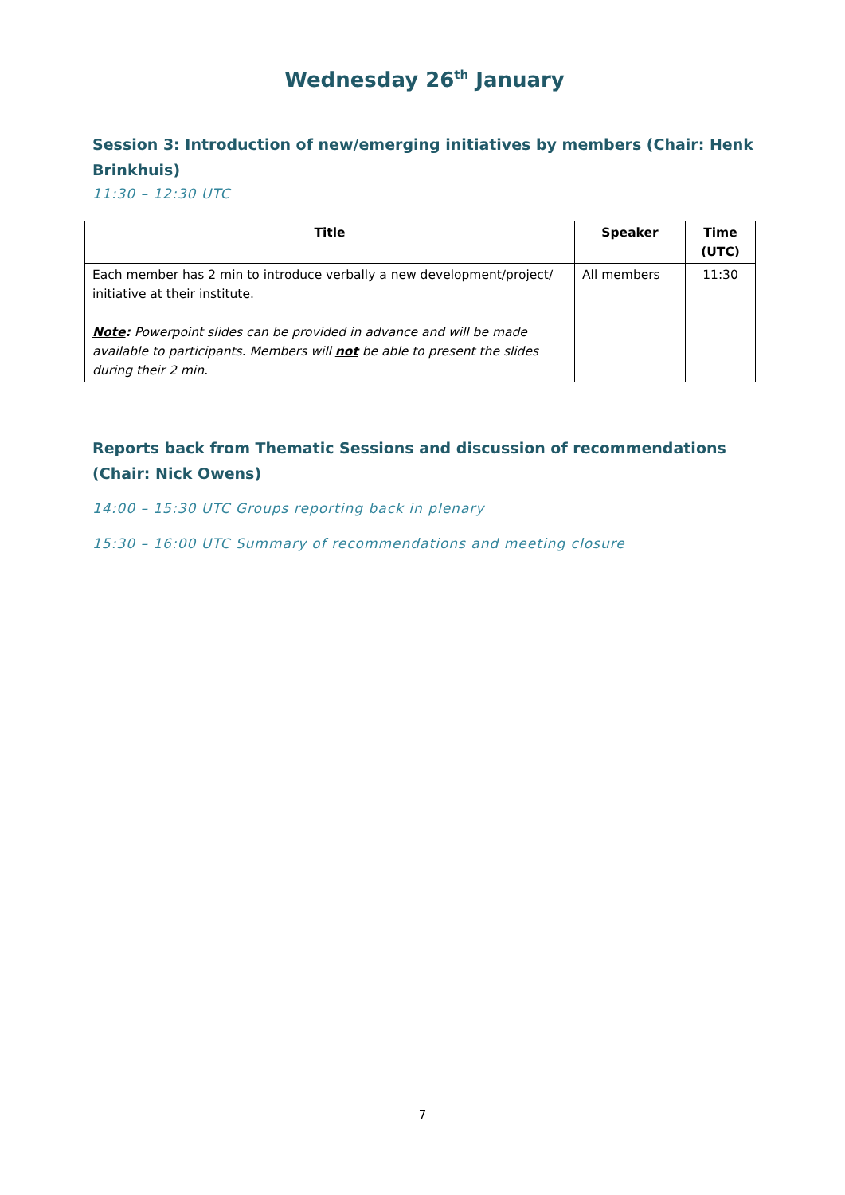Wednesday 26<sup>th</sup> January
Session 3: Introduction of new/emerging initiatives by members (Chair: Henk Brinkhuis)
11:30 – 12:30 UTC
| Title | Speaker | Time (UTC) |
| --- | --- | --- |
| Each member has 2 min to introduce verbally a new development/project/ initiative at their institute. Note : Powerpoint slides can be provided in advance and will be made available to participants. Members will not be able to present the slides during their 2 min. | All members | 11:30 |
Reports back from Thematic Sessions and discussion of recommendations (Chair: Nick Owens)
14:00 – 15:30 UTC Groups reporting back in plenary
15:30 – 16:00 UTC Summary of recommendations and meeting closure
7